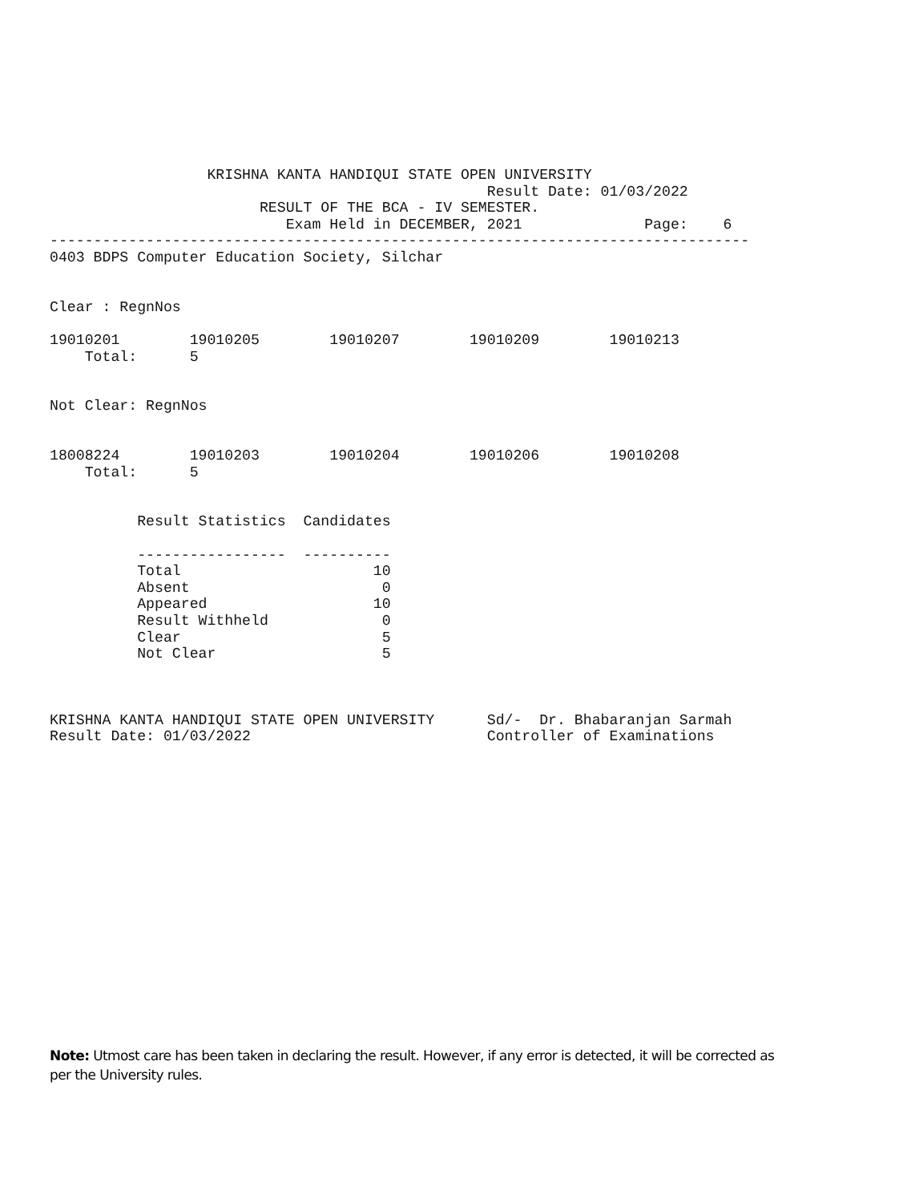KRISHNA KANTA HANDIQUI STATE OPEN UNIVERSITY
                                                  Result Date: 01/03/2022
                        RESULT OF THE BCA - IV SEMESTER.
                           Exam Held in DECEMBER, 2021              Page:    6
--------------------------------------------------------------------------------
0403 BDPS Computer Education Society, Silchar


Clear : RegnNos

19010201        19010205        19010207        19010209        19010213
    Total:      5


Not Clear: RegnNos


18008224        19010203        19010204        19010206        19010208
    Total:      5


          Result Statistics  Candidates

          -----------------  ----------
          Total                      10
          Absent                      0
          Appeared                   10
          Result Withheld             0
          Clear                       5
          Not Clear                   5



KRISHNA KANTA HANDIQUI STATE OPEN UNIVERSITY      Sd/-  Dr. Bhabaranjan Sarmah
Result Date: 01/03/2022                           Controller of Examinations
Note: Utmost care has been taken in declaring the result. However, if any error is detected, it will be corrected as per the University rules.